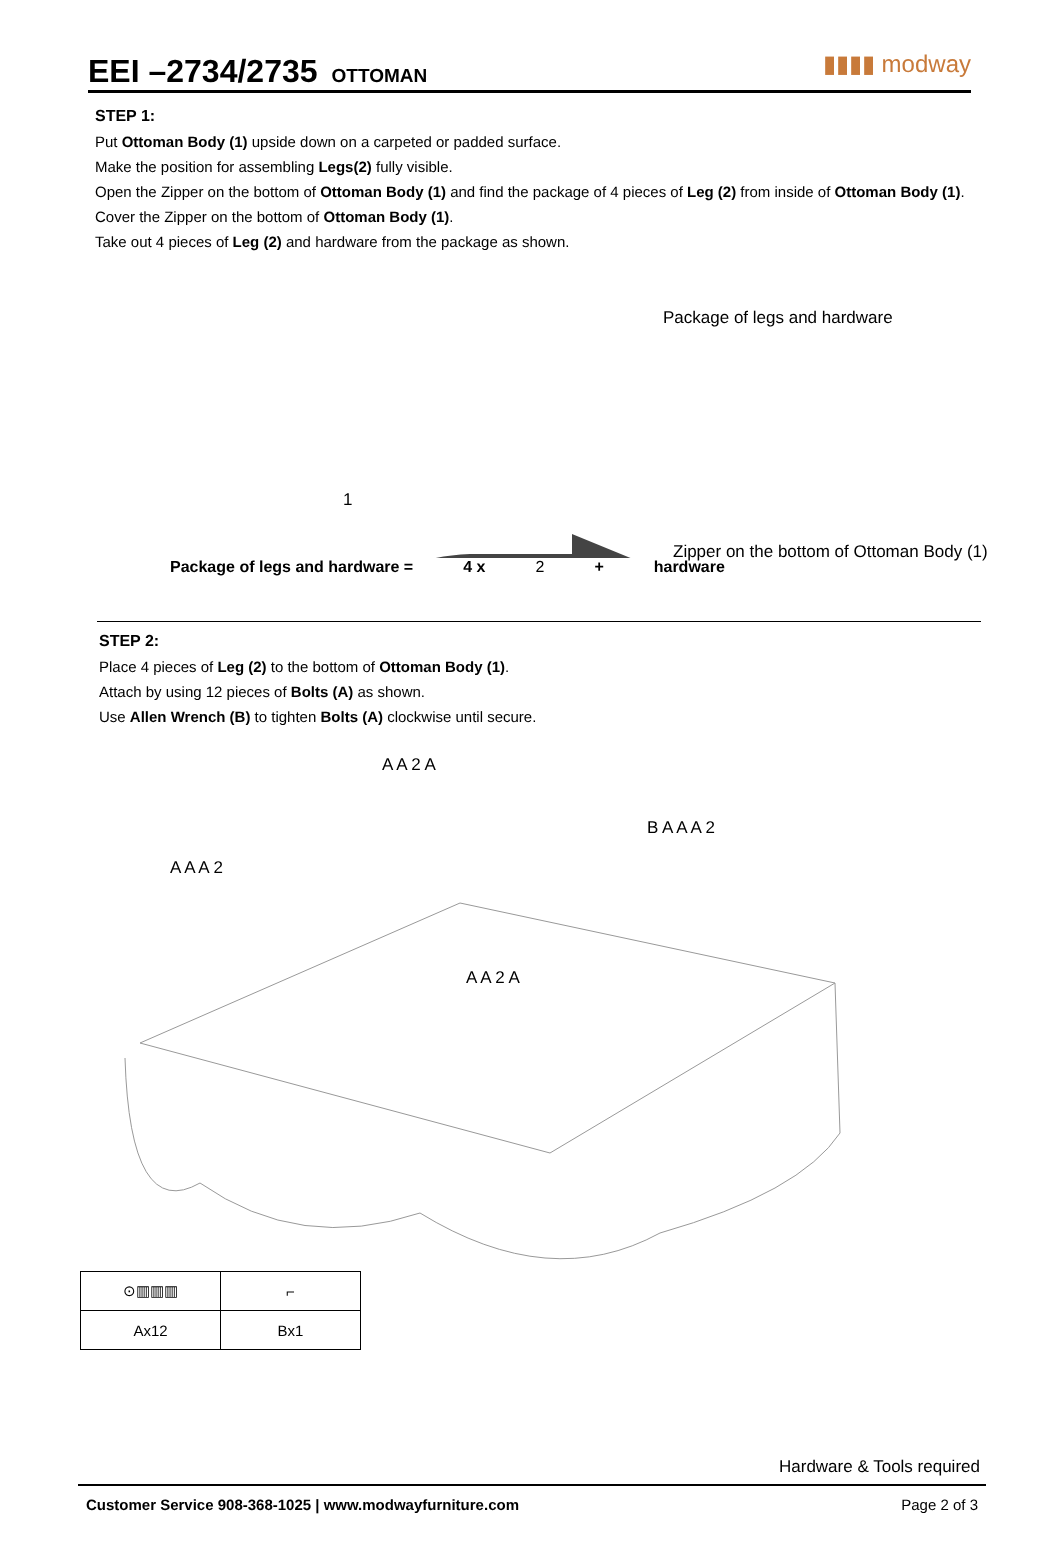EEI –2734/2735 OTTOMAN
▮▮▮▮ modway
STEP 1:
Put Ottoman Body (1) upside down on a carpeted or padded surface.
Make the position for assembling Legs(2) fully visible.
Open the Zipper on the bottom of Ottoman Body (1) and find the package of 4 pieces of Leg (2) from inside of Ottoman Body (1).
Cover the Zipper on the bottom of Ottoman Body (1).
Take out 4 pieces of Leg (2) and hardware from the package as shown.
Package of legs and hardware
1
Zipper on the bottom of Ottoman Body (1)
Package of legs and hardware = 4 x 2 + hardware
STEP 2:
Place 4 pieces of Leg (2) to the bottom of Ottoman Body (1).
Attach by using 12 pieces of Bolts (A) as shown.
Use Allen Wrench (B) to tighten Bolts (A) clockwise until secure.
A A 2 A
A A A 2
B A A A 2
A A 2 A
| ⊙▥▥▥ | ⌐ |
| Ax12 | Bx1 |
Hardware & Tools required
Customer Service 908-368-1025 | www.modwayfurniture.com Page 2 of 3